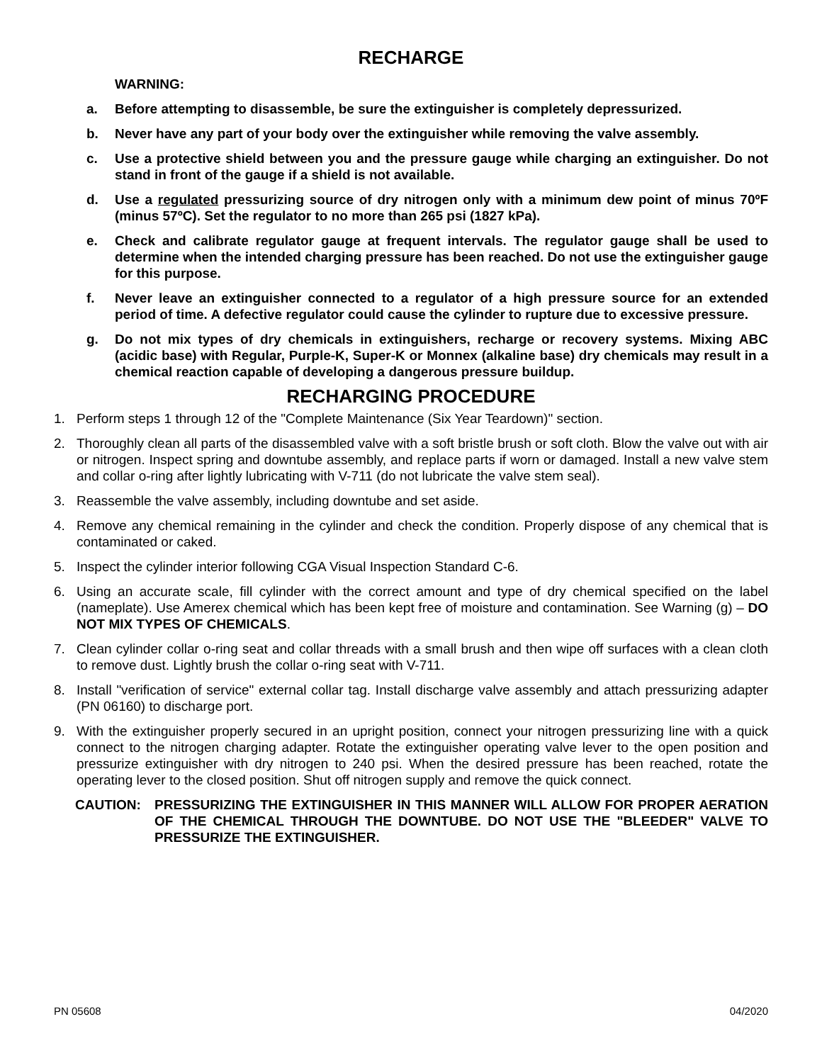RECHARGE
WARNING:
a. Before attempting to disassemble, be sure the extinguisher is completely depressurized.
b. Never have any part of your body over the extinguisher while removing the valve assembly.
c. Use a protective shield between you and the pressure gauge while charging an extinguisher. Do not stand in front of the gauge if a shield is not available.
d. Use a regulated pressurizing source of dry nitrogen only with a minimum dew point of minus 70ºF (minus 57ºC). Set the regulator to no more than 265 psi (1827 kPa).
e. Check and calibrate regulator gauge at frequent intervals. The regulator gauge shall be used to determine when the intended charging pressure has been reached. Do not use the extinguisher gauge for this purpose.
f. Never leave an extinguisher connected to a regulator of a high pressure source for an extended period of time. A defective regulator could cause the cylinder to rupture due to excessive pressure.
g. Do not mix types of dry chemicals in extinguishers, recharge or recovery systems. Mixing ABC (acidic base) with Regular, Purple-K, Super-K or Monnex (alkaline base) dry chemicals may result in a chemical reaction capable of developing a dangerous pressure buildup.
RECHARGING PROCEDURE
1. Perform steps 1 through 12 of the "Complete Maintenance (Six Year Teardown)" section.
2. Thoroughly clean all parts of the disassembled valve with a soft bristle brush or soft cloth. Blow the valve out with air or nitrogen. Inspect spring and downtube assembly, and replace parts if worn or damaged. Install a new valve stem and collar o-ring after lightly lubricating with V-711 (do not lubricate the valve stem seal).
3. Reassemble the valve assembly, including downtube and set aside.
4. Remove any chemical remaining in the cylinder and check the condition. Properly dispose of any chemical that is contaminated or caked.
5. Inspect the cylinder interior following CGA Visual Inspection Standard C-6.
6. Using an accurate scale, fill cylinder with the correct amount and type of dry chemical specified on the label (nameplate). Use Amerex chemical which has been kept free of moisture and contamination. See Warning (g) – DO NOT MIX TYPES OF CHEMICALS.
7. Clean cylinder collar o-ring seat and collar threads with a small brush and then wipe off surfaces with a clean cloth to remove dust. Lightly brush the collar o-ring seat with V-711.
8. Install "verification of service" external collar tag. Install discharge valve assembly and attach pressurizing adapter (PN 06160) to discharge port.
9. With the extinguisher properly secured in an upright position, connect your nitrogen pressurizing line with a quick connect to the nitrogen charging adapter. Rotate the extinguisher operating valve lever to the open position and pressurize extinguisher with dry nitrogen to 240 psi. When the desired pressure has been reached, rotate the operating lever to the closed position. Shut off nitrogen supply and remove the quick connect.
CAUTION: PRESSURIZING THE EXTINGUISHER IN THIS MANNER WILL ALLOW FOR PROPER AERATION OF THE CHEMICAL THROUGH THE DOWNTUBE. DO NOT USE THE "BLEEDER" VALVE TO PRESSURIZE THE EXTINGUISHER.
PN 05608 04/2020